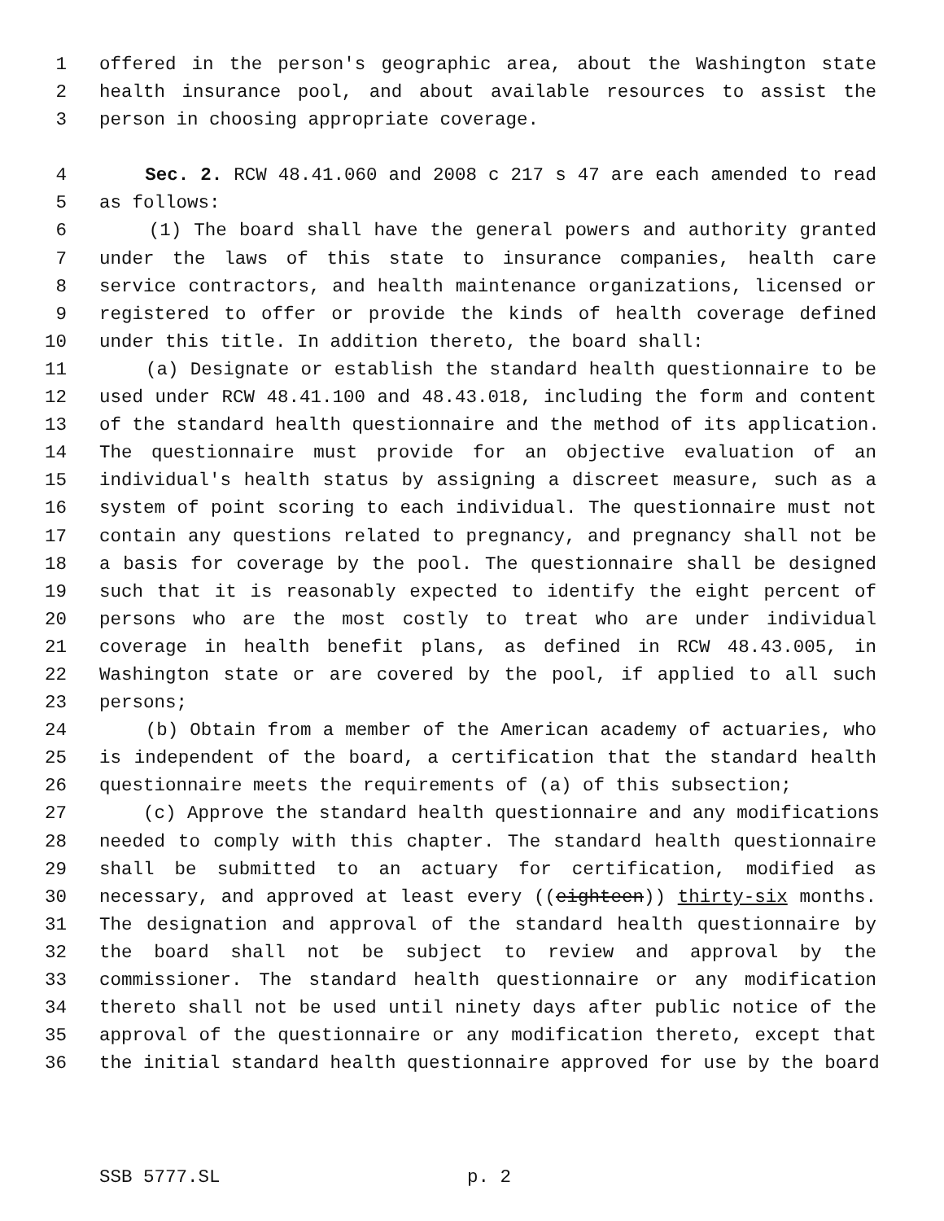1 offered in the person's geographic area, about the Washington state
2 health insurance pool, and about available resources to assist the
3 person in choosing appropriate coverage.
4 Sec. 2. RCW 48.41.060 and 2008 c 217 s 47 are each amended to read
5 as follows:
6 (1) The board shall have the general powers and authority granted
7 under the laws of this state to insurance companies, health care
8 service contractors, and health maintenance organizations, licensed or
9 registered to offer or provide the kinds of health coverage defined
10 under this title. In addition thereto, the board shall:
11 (a) Designate or establish the standard health questionnaire to be
12 used under RCW 48.41.100 and 48.43.018, including the form and content
13 of the standard health questionnaire and the method of its application.
14 The questionnaire must provide for an objective evaluation of an
15 individual's health status by assigning a discreet measure, such as a
16 system of point scoring to each individual. The questionnaire must not
17 contain any questions related to pregnancy, and pregnancy shall not be
18 a basis for coverage by the pool. The questionnaire shall be designed
19 such that it is reasonably expected to identify the eight percent of
20 persons who are the most costly to treat who are under individual
21 coverage in health benefit plans, as defined in RCW 48.43.005, in
22 Washington state or are covered by the pool, if applied to all such
23 persons;
24 (b) Obtain from a member of the American academy of actuaries, who
25 is independent of the board, a certification that the standard health
26 questionnaire meets the requirements of (a) of this subsection;
27 (c) Approve the standard health questionnaire and any modifications
28 needed to comply with this chapter. The standard health questionnaire
29 shall be submitted to an actuary for certification, modified as
30 necessary, and approved at least every ((eighteen)) thirty-six months.
31 The designation and approval of the standard health questionnaire by
32 the board shall not be subject to review and approval by the
33 commissioner. The standard health questionnaire or any modification
34 thereto shall not be used until ninety days after public notice of the
35 approval of the questionnaire or any modification thereto, except that
36 the initial standard health questionnaire approved for use by the board
SSB 5777.SL p. 2